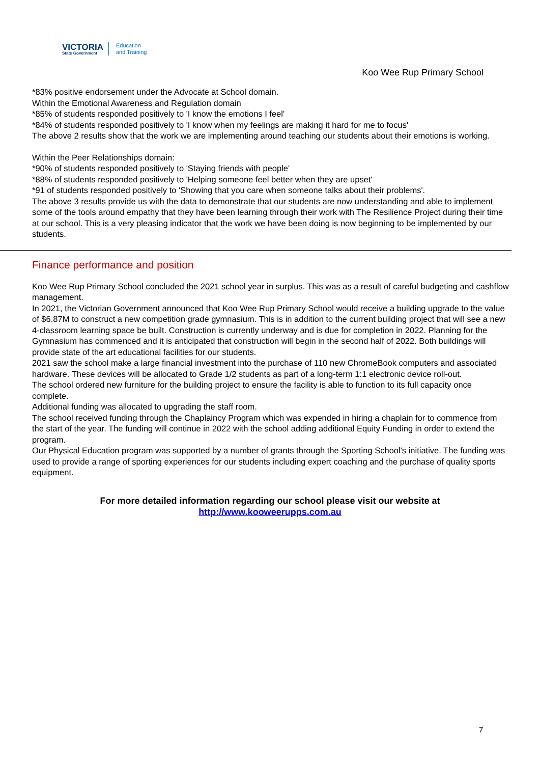VICTORIA
State Government
Education
and Training
Koo Wee Rup Primary School
*83% positive endorsement under the Advocate at School domain.
Within the Emotional Awareness and Regulation domain
*85% of students responded positively to 'I know the emotions I feel'
*84% of students responded positively to 'I know when my feelings are making it hard for me to focus'
The above 2 results show that the work we are implementing around teaching our students about their emotions is working.
Within the Peer Relationships domain:
*90% of students responded positively to 'Staying friends with people'
*88% of students responded positively to 'Helping someone feel better when they are upset'
*91 of students responded positively to 'Showing that you care when someone talks about their problems'.
The above 3 results provide us with the data to demonstrate that our students are now understanding and able to implement some of the tools around empathy that they have been learning through their work with The Resilience Project during their time at our school. This is a very pleasing indicator that the work we have been doing is now beginning to be implemented by our students.
Finance performance and position
Koo Wee Rup Primary School concluded the 2021 school year in surplus. This was as a result of careful budgeting and cashflow management.
In 2021, the Victorian Government announced that Koo Wee Rup Primary School would receive a building upgrade to the value of $6.87M to construct a new competition grade gymnasium. This is in addition to the current building project that will see a new 4-classroom learning space be built. Construction is currently underway and is due for completion in 2022. Planning for the Gymnasium has commenced and it is anticipated that construction will begin in the second half of 2022. Both buildings will provide state of the art educational facilities for our students.
2021 saw the school make a large financial investment into the purchase of 110 new ChromeBook computers and associated hardware. These devices will be allocated to Grade 1/2 students as part of a long-term 1:1 electronic device roll-out.
The school ordered new furniture for the building project to ensure the facility is able to function to its full capacity once complete.
Additional funding was allocated to upgrading the staff room.
The school received funding through the Chaplaincy Program which was expended in hiring a chaplain for to commence from the start of the year. The funding will continue in 2022 with the school adding additional Equity Funding in order to extend the program.
Our Physical Education program was supported by a number of grants through the Sporting School's initiative. The funding was used to provide a range of sporting experiences for our students including expert coaching and the purchase of quality sports equipment.
For more detailed information regarding our school please visit our website at
http://www.kooweerupps.com.au
7